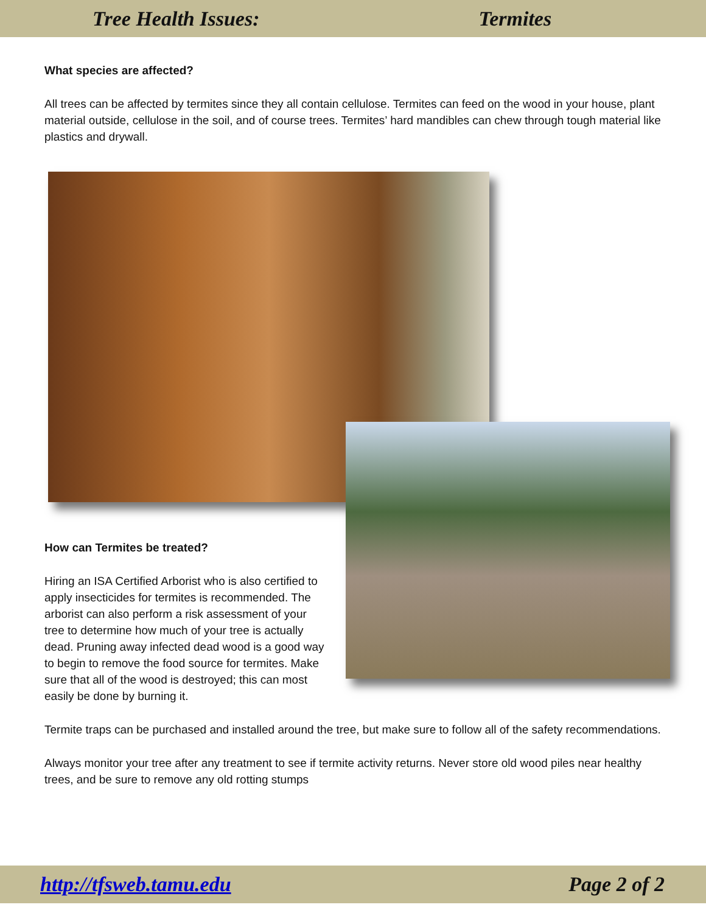Tree Health Issues: Termites
What species are affected?
All trees can be affected by termites since they all contain cellulose. Termites can feed on the wood in your house, plant material outside, cellulose in the soil, and of course trees. Termites’ hard mandibles can chew through tough material like plastics and drywall.
How can Termites be treated?
Hiring an ISA Certified Arborist who is also certified to apply insecticides for termites is recommended. The arborist can also perform a risk assessment of your tree to determine how much of your tree is actually dead. Pruning away infected dead wood is a good way to begin to remove the food source for termites. Make sure that all of the wood is destroyed; this can most easily be done by burning it.
Termite traps can be purchased and installed around the tree, but make sure to follow all of the safety recommendations.
Always monitor your tree after any treatment to see if termite activity returns. Never store old wood piles near healthy trees, and be sure to remove any old rotting stumps
http://tfsweb.tamu.edu Page 2 of 2